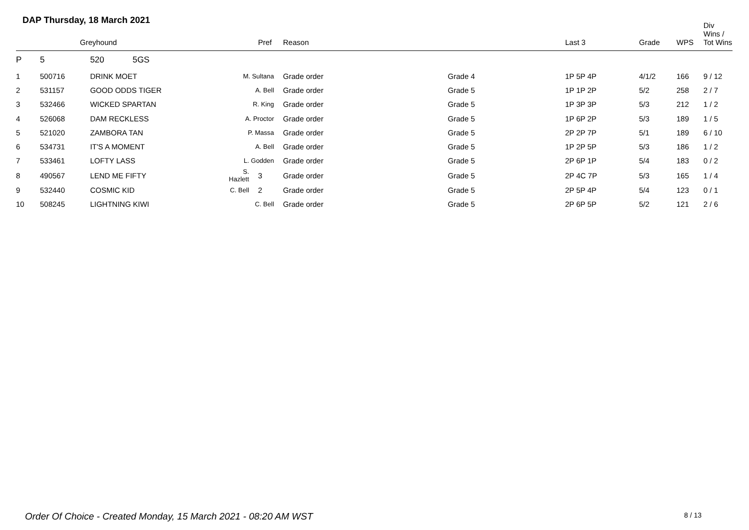DAP Thursday, 18 March 2021
| | Greyhound | | | Pref | Reason | | Last 3 | Grade | WPS | Div Wins / Tot Wins |
| --- | --- | --- | --- | --- | --- | --- | --- | --- | --- | --- |
| P | 5 | 520 5GS | | | | | | | | |
| 1 | 500716 | DRINK MOET | M. Sultana | | Grade order | Grade 4 | 1P 5P 4P | 4/1/2 | 166 | 9 / 12 |
| 2 | 531157 | GOOD ODDS TIGER | A. Bell | | Grade order | Grade 5 | 1P 1P 2P | 5/2 | 258 | 2 / 7 |
| 3 | 532466 | WICKED SPARTAN | R. King | | Grade order | Grade 5 | 1P 3P 3P | 5/3 | 212 | 1 / 2 |
| 4 | 526068 | DAM RECKLESS | A. Proctor | | Grade order | Grade 5 | 1P 6P 2P | 5/3 | 189 | 1 / 5 |
| 5 | 521020 | ZAMBORA TAN | P. Massa | | Grade order | Grade 5 | 2P 2P 7P | 5/1 | 189 | 6 / 10 |
| 6 | 534731 | IT'S A MOMENT | A. Bell | | Grade order | Grade 5 | 1P 2P 5P | 5/3 | 186 | 1 / 2 |
| 7 | 533461 | LOFTY LASS | L. Godden | | Grade order | Grade 5 | 2P 6P 1P | 5/4 | 183 | 0 / 2 |
| 8 | 490567 | LEND ME FIFTY | S. Hazlett | 3 | Grade order | Grade 5 | 2P 4C 7P | 5/3 | 165 | 1 / 4 |
| 9 | 532440 | COSMIC KID | C. Bell | 2 | Grade order | Grade 5 | 2P 5P 4P | 5/4 | 123 | 0 / 1 |
| 10 | 508245 | LIGHTNING KIWI | C. Bell | | Grade order | Grade 5 | 2P 6P 5P | 5/2 | 121 | 2 / 6 |
Order Of Choice - Created Monday, 15 March 2021 - 08:20 AM WST
8 / 13